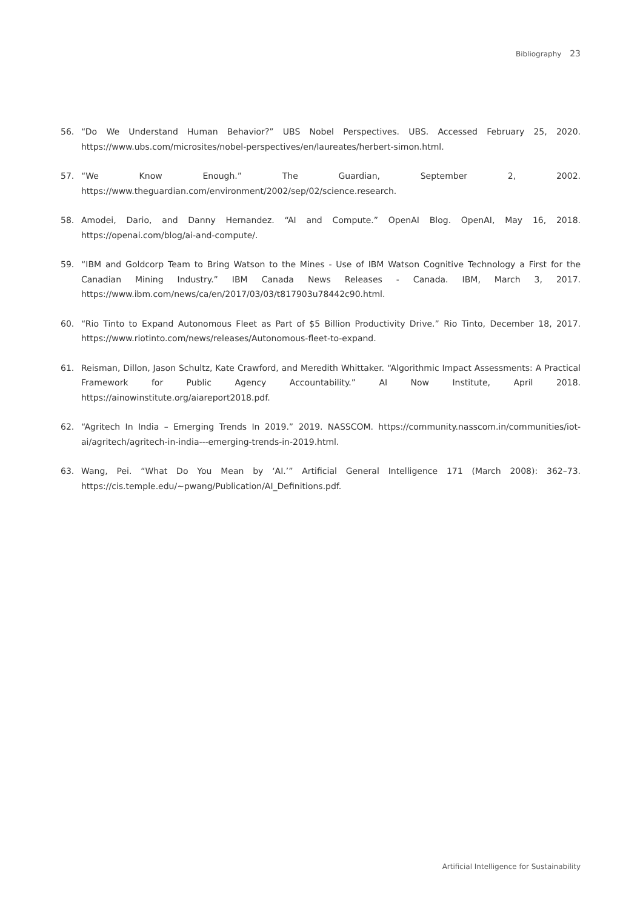Bibliography 23
56. “Do We Understand Human Behavior?” UBS Nobel Perspectives. UBS. Accessed February 25, 2020. https://www.ubs.com/microsites/nobel-perspectives/en/laureates/herbert-simon.html.
57. “We Know Enough.” The Guardian, September 2, 2002. https://www.theguardian.com/environment/2002/sep/02/science.research.
58. Amodei, Dario, and Danny Hernandez. “AI and Compute.” OpenAI Blog. OpenAI, May 16, 2018. https://openai.com/blog/ai-and-compute/.
59. “IBM and Goldcorp Team to Bring Watson to the Mines - Use of IBM Watson Cognitive Technology a First for the Canadian Mining Industry.” IBM Canada News Releases - Canada. IBM, March 3, 2017. https://www.ibm.com/news/ca/en/2017/03/03/t817903u78442c90.html.
60. “Rio Tinto to Expand Autonomous Fleet as Part of $5 Billion Productivity Drive.” Rio Tinto, December 18, 2017. https://www.riotinto.com/news/releases/Autonomous-fleet-to-expand.
61. Reisman, Dillon, Jason Schultz, Kate Crawford, and Meredith Whittaker. “Algorithmic Impact Assessments: A Practical Framework for Public Agency Accountability.” AI Now Institute, April 2018. https://ainowinstitute.org/aiareport2018.pdf.
62. “Agritech In India – Emerging Trends In 2019.” 2019. NASSCOM. https://community.nasscom.in/communities/iot-ai/agritech/agritech-in-india---emerging-trends-in-2019.html.
63. Wang, Pei. “What Do You Mean by ‘AI.’” Artificial General Intelligence 171 (March 2008): 362–73. https://cis.temple.edu/~pwang/Publication/AI_Definitions.pdf.
Artificial Intelligence for Sustainability